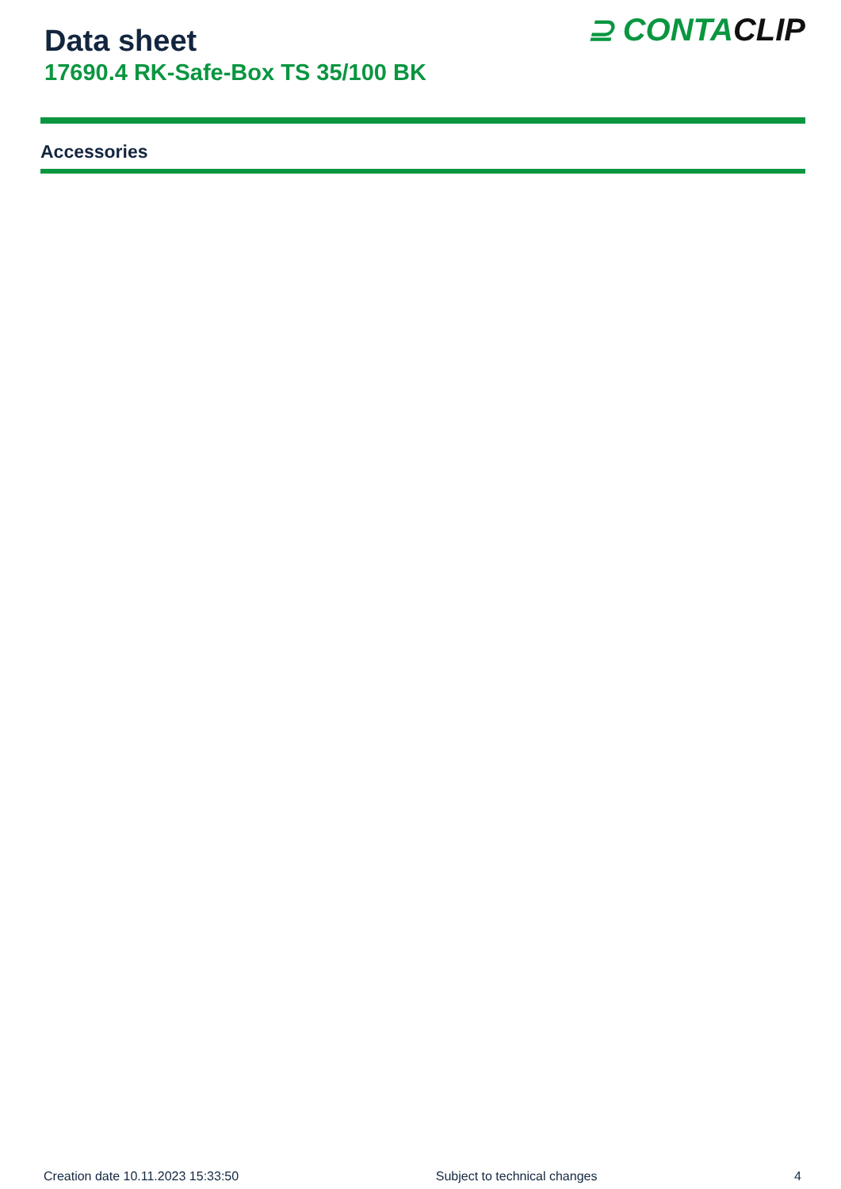Data sheet
17690.4 RK-Safe-Box TS 35/100 BK
⊇ CONTACLIP
Accessories
Creation date 10.11.2023 15:33:50 Subject to technical changes 4